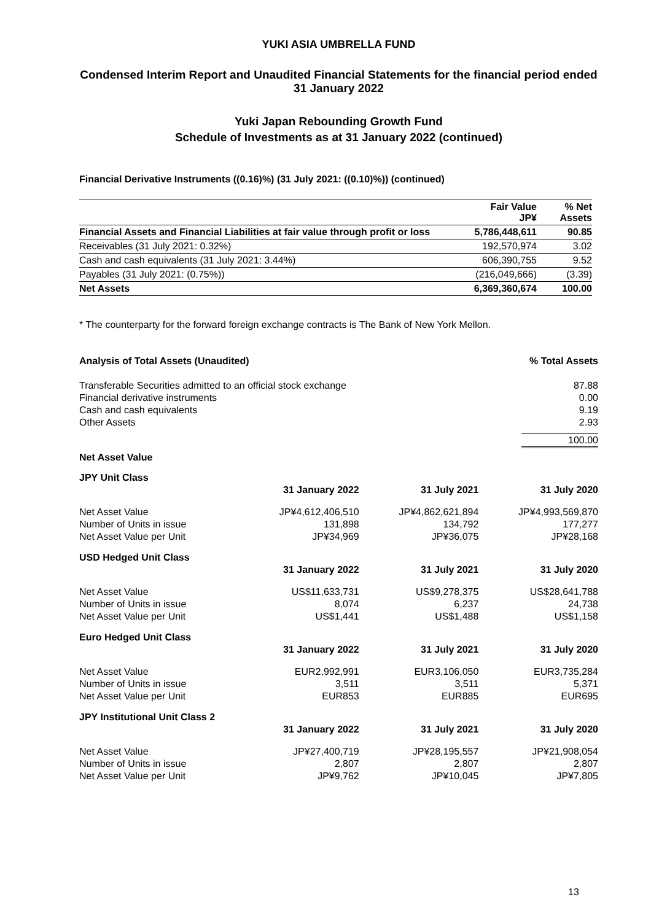YUKI ASIA UMBRELLA FUND
Condensed Interim Report and Unaudited Financial Statements for the financial period ended 31 January 2022
Yuki Japan Rebounding Growth Fund
Schedule of Investments as at 31 January 2022 (continued)
Financial Derivative Instruments ((0.16)%) (31 July 2021: ((0.10)%)) (continued)
| | Fair Value JP¥ | % Net Assets |
| Financial Assets and Financial Liabilities at fair value through profit or loss | 5,786,448,611 | 90.85 |
| Receivables (31 July 2021: 0.32%) | 192,570,974 | 3.02 |
| Cash and cash equivalents (31 July 2021: 3.44%) | 606,390,755 | 9.52 |
| Payables (31 July 2021: (0.75%)) | (216,049,666) | (3.39) |
| Net Assets | 6,369,360,674 | 100.00 |
* The counterparty for the forward foreign exchange contracts is The Bank of New York Mellon.
| Analysis of Total Assets (Unaudited) | % Total Assets |
| Transferable Securities admitted to an official stock exchange | 87.88 |
| Financial derivative instruments | 0.00 |
| Cash and cash equivalents | 9.19 |
| Other Assets | 2.93 |
| | 100.00 |
Net Asset Value
| JPY Unit Class | | | |
| | 31 January 2022 | 31 July 2021 | 31 July 2020 |
| Net Asset Value | JP¥4,612,406,510 | JP¥4,862,621,894 | JP¥4,993,569,870 |
| Number of Units in issue | 131,898 | 134,792 | 177,277 |
| Net Asset Value per Unit | JP¥34,969 | JP¥36,075 | JP¥28,168 |
| USD Hedged Unit Class | | | |
| | 31 January 2022 | 31 July 2021 | 31 July 2020 |
| Net Asset Value | US$11,633,731 | US$9,278,375 | US$28,641,788 |
| Number of Units in issue | 8,074 | 6,237 | 24,738 |
| Net Asset Value per Unit | US$1,441 | US$1,488 | US$1,158 |
| Euro Hedged Unit Class | | | |
| | 31 January 2022 | 31 July 2021 | 31 July 2020 |
| Net Asset Value | EUR2,992,991 | EUR3,106,050 | EUR3,735,284 |
| Number of Units in issue | 3,511 | 3,511 | 5,371 |
| Net Asset Value per Unit | EUR853 | EUR885 | EUR695 |
| JPY Institutional Unit Class 2 | | | |
| | 31 January 2022 | 31 July 2021 | 31 July 2020 |
| Net Asset Value | JP¥27,400,719 | JP¥28,195,557 | JP¥21,908,054 |
| Number of Units in issue | 2,807 | 2,807 | 2,807 |
| Net Asset Value per Unit | JP¥9,762 | JP¥10,045 | JP¥7,805 |
13